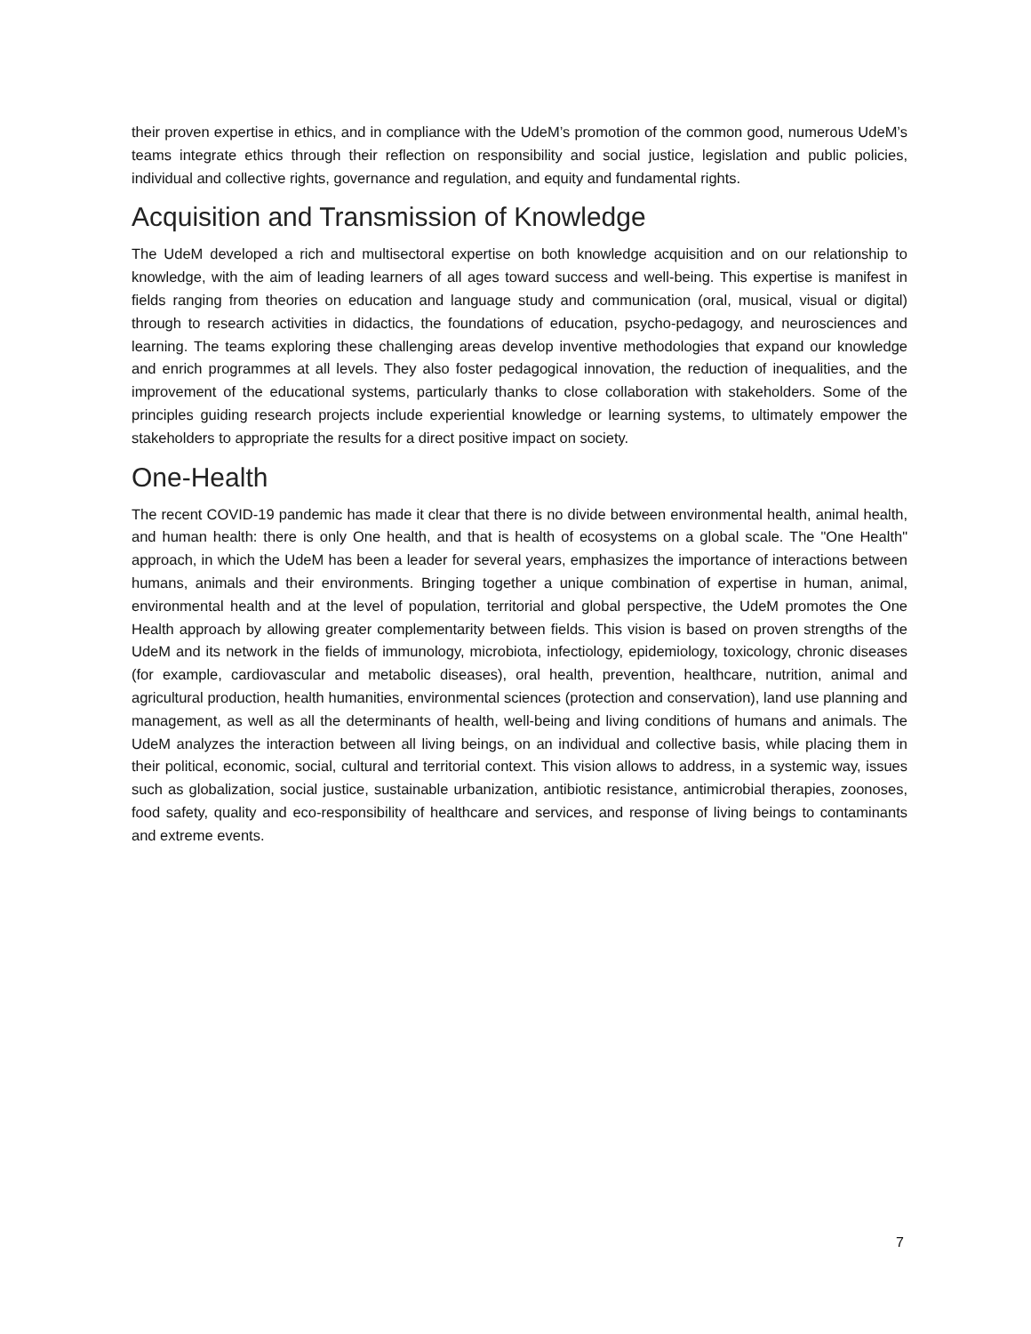their proven expertise in ethics, and in compliance with the UdeM’s promotion of the common good, numerous UdeM’s teams integrate ethics through their reflection on responsibility and social justice, legislation and public policies, individual and collective rights, governance and regulation, and equity and fundamental rights.
Acquisition and Transmission of Knowledge
The UdeM developed a rich and multisectoral expertise on both knowledge acquisition and on our relationship to knowledge, with the aim of leading learners of all ages toward success and well-being. This expertise is manifest in fields ranging from theories on education and language study and communication (oral, musical, visual or digital) through to research activities in didactics, the foundations of education, psycho-pedagogy, and neurosciences and learning. The teams exploring these challenging areas develop inventive methodologies that expand our knowledge and enrich programmes at all levels. They also foster pedagogical innovation, the reduction of inequalities, and the improvement of the educational systems, particularly thanks to close collaboration with stakeholders. Some of the principles guiding research projects include experiential knowledge or learning systems, to ultimately empower the stakeholders to appropriate the results for a direct positive impact on society.
One-Health
The recent COVID-19 pandemic has made it clear that there is no divide between environmental health, animal health, and human health: there is only One health, and that is health of ecosystems on a global scale. The "One Health" approach, in which the UdeM has been a leader for several years, emphasizes the importance of interactions between humans, animals and their environments. Bringing together a unique combination of expertise in human, animal, environmental health and at the level of population, territorial and global perspective, the UdeM promotes the One Health approach by allowing greater complementarity between fields. This vision is based on proven strengths of the UdeM and its network in the fields of immunology, microbiota, infectiology, epidemiology, toxicology, chronic diseases (for example, cardiovascular and metabolic diseases), oral health, prevention, healthcare, nutrition, animal and agricultural production, health humanities, environmental sciences (protection and conservation), land use planning and management, as well as all the determinants of health, well-being and living conditions of humans and animals. The UdeM analyzes the interaction between all living beings, on an individual and collective basis, while placing them in their political, economic, social, cultural and territorial context. This vision allows to address, in a systemic way, issues such as globalization, social justice, sustainable urbanization, antibiotic resistance, antimicrobial therapies, zoonoses, food safety, quality and eco-responsibility of healthcare and services, and response of living beings to contaminants and extreme events.
7